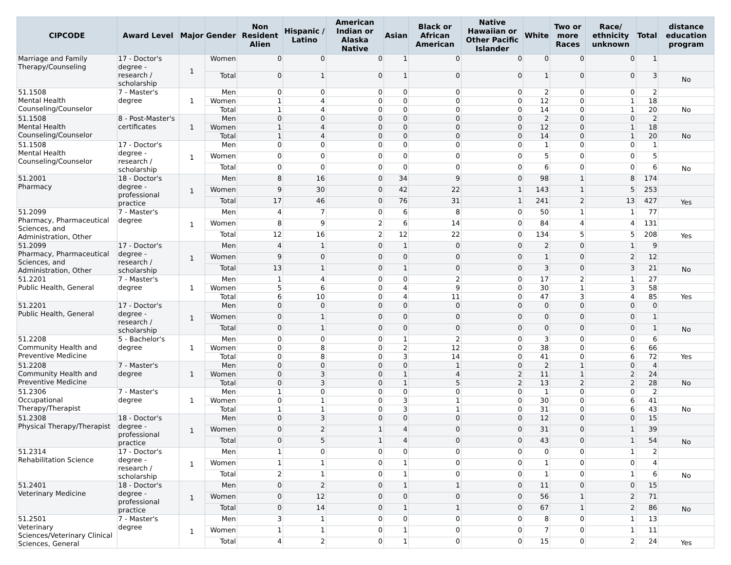| CIPCODE | Award Level | Major | Gender | Non Resident Alien | Hispanic / Latino | American Indian or Alaska Native | Asian | Black or African American | Native Hawaiian or Other Pacific Islander | White | Two or more Races | Race/ ethnicity unknown | Total | distance education program |
| --- | --- | --- | --- | --- | --- | --- | --- | --- | --- | --- | --- | --- | --- | --- |
| Marriage and Family Therapy/Counseling | 17 - Doctor's degree - research / scholarship | 1 | Women | 0 | 0 | 0 | 1 | 0 | 0 | 0 | 0 | 0 | 1 | |
| | | | Total | 0 | 1 | 0 | 1 | 0 | 0 | 1 | 0 | 0 | 3 | No |
| 51.1508 Mental Health Counseling/Counselor | 7 - Master's degree | 1 | Men | 0 | 0 | 0 | 0 | 0 | 0 | 2 | 0 | 0 | 2 | |
| | | | Women | 1 | 4 | 0 | 0 | 0 | 0 | 12 | 0 | 1 | 18 | |
| | | | Total | 1 | 4 | 0 | 0 | 0 | 0 | 14 | 0 | 1 | 20 | No |
| 51.1508 Mental Health Counseling/Counselor | 8 - Post-Master's certificates | 1 | Men | 0 | 0 | 0 | 0 | 0 | 0 | 2 | 0 | 0 | 2 | |
| | | | Women | 1 | 4 | 0 | 0 | 0 | 0 | 12 | 0 | 1 | 18 | |
| | | | Total | 1 | 4 | 0 | 0 | 0 | 0 | 14 | 0 | 1 | 20 | No |
| 51.1508 Mental Health Counseling/Counselor | 17 - Doctor's degree - research / scholarship | 1 | Men | 0 | 0 | 0 | 0 | 0 | 0 | 1 | 0 | 0 | 1 | |
| | | | Women | 0 | 0 | 0 | 0 | 0 | 0 | 5 | 0 | 0 | 5 | |
| | | | Total | 0 | 0 | 0 | 0 | 0 | 0 | 6 | 0 | 0 | 6 | No |
| 51.2001 Pharmacy | 18 - Doctor's degree - professional practice | 1 | Men | 8 | 16 | 0 | 34 | 9 | 0 | 98 | 1 | 8 | 174 | |
| | | | Women | 9 | 30 | 0 | 42 | 22 | 1 | 143 | 1 | 5 | 253 | |
| | | | Total | 17 | 46 | 0 | 76 | 31 | 1 | 241 | 2 | 13 | 427 | Yes |
| 51.2099 Pharmacy, Pharmaceutical Sciences, and Administration, Other | 7 - Master's degree | 1 | Men | 4 | 7 | 0 | 6 | 8 | 0 | 50 | 1 | 1 | 77 | |
| | | | Women | 8 | 9 | 2 | 6 | 14 | 0 | 84 | 4 | 4 | 131 | |
| | | | Total | 12 | 16 | 2 | 12 | 22 | 0 | 134 | 5 | 5 | 208 | Yes |
| 51.2099 Pharmacy, Pharmaceutical Sciences, and Administration, Other | 17 - Doctor's degree - research / scholarship | 1 | Men | 4 | 1 | 0 | 1 | 0 | 0 | 2 | 0 | 1 | 9 | |
| | | | Women | 9 | 0 | 0 | 0 | 0 | 0 | 1 | 0 | 2 | 12 | |
| | | | Total | 13 | 1 | 0 | 1 | 0 | 0 | 3 | 0 | 3 | 21 | No |
| 51.2201 Public Health, General | 7 - Master's degree | 1 | Men | 1 | 4 | 0 | 0 | 2 | 0 | 17 | 2 | 1 | 27 | |
| | | | Women | 5 | 6 | 0 | 4 | 9 | 0 | 30 | 1 | 3 | 58 | |
| | | | Total | 6 | 10 | 0 | 4 | 11 | 0 | 47 | 3 | 4 | 85 | Yes |
| 51.2201 Public Health, General | 17 - Doctor's degree - research / scholarship | 1 | Men | 0 | 0 | 0 | 0 | 0 | 0 | 0 | 0 | 0 | 0 | |
| | | | Women | 0 | 1 | 0 | 0 | 0 | 0 | 0 | 0 | 0 | 1 | |
| | | | Total | 0 | 1 | 0 | 0 | 0 | 0 | 0 | 0 | 0 | 1 | No |
| 51.2208 Community Health and Preventive Medicine | 5 - Bachelor's degree | 1 | Men | 0 | 0 | 0 | 1 | 2 | 0 | 3 | 0 | 0 | 6 | |
| | | | Women | 0 | 8 | 0 | 2 | 12 | 0 | 38 | 0 | 6 | 66 | |
| | | | Total | 0 | 8 | 0 | 3 | 14 | 0 | 41 | 0 | 6 | 72 | Yes |
| 51.2208 Community Health and Preventive Medicine | 7 - Master's degree | 1 | Men | 0 | 0 | 0 | 0 | 1 | 0 | 2 | 1 | 0 | 4 | |
| | | | Women | 0 | 3 | 0 | 1 | 4 | 2 | 11 | 1 | 2 | 24 | |
| | | | Total | 0 | 3 | 0 | 1 | 5 | 2 | 13 | 2 | 2 | 28 | No |
| 51.2306 Occupational Therapy/Therapist | 7 - Master's degree | 1 | Men | 1 | 0 | 0 | 0 | 0 | 0 | 1 | 0 | 0 | 2 | |
| | | | Women | 0 | 1 | 0 | 3 | 1 | 0 | 30 | 0 | 6 | 41 | |
| | | | Total | 1 | 1 | 0 | 3 | 1 | 0 | 31 | 0 | 6 | 43 | No |
| 51.2308 Physical Therapy/Therapist | 18 - Doctor's degree - professional practice | 1 | Men | 0 | 3 | 0 | 0 | 0 | 0 | 12 | 0 | 0 | 15 | |
| | | | Women | 0 | 2 | 1 | 4 | 0 | 0 | 31 | 0 | 1 | 39 | |
| | | | Total | 0 | 5 | 1 | 4 | 0 | 0 | 43 | 0 | 1 | 54 | No |
| 51.2314 Rehabilitation Science | 17 - Doctor's degree - research / scholarship | 1 | Men | 1 | 0 | 0 | 0 | 0 | 0 | 0 | 0 | 1 | 2 | |
| | | | Women | 1 | 1 | 0 | 1 | 0 | 0 | 1 | 0 | 0 | 4 | |
| | | | Total | 2 | 1 | 0 | 1 | 0 | 0 | 1 | 0 | 1 | 6 | No |
| 51.2401 Veterinary Medicine | 18 - Doctor's degree - professional practice | 1 | Men | 0 | 2 | 0 | 1 | 1 | 0 | 11 | 0 | 0 | 15 | |
| | | | Women | 0 | 12 | 0 | 0 | 0 | 0 | 56 | 1 | 2 | 71 | |
| | | | Total | 0 | 14 | 0 | 1 | 1 | 0 | 67 | 1 | 2 | 86 | No |
| 51.2501 Veterinary Sciences/Veterinary Clinical Sciences, General | 7 - Master's degree | 1 | Men | 3 | 1 | 0 | 0 | 0 | 0 | 8 | 0 | 1 | 13 | |
| | | | Women | 1 | 1 | 0 | 1 | 0 | 0 | 7 | 0 | 1 | 11 | |
| | | | Total | 4 | 2 | 0 | 1 | 0 | 0 | 15 | 0 | 2 | 24 | Yes |